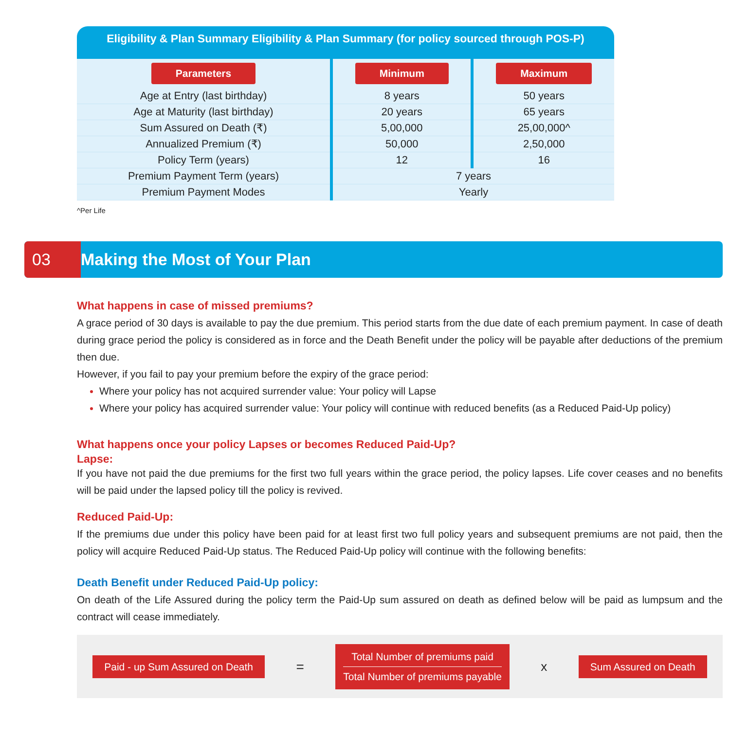Eligibility & Plan Summary Eligibility & Plan Summary (for policy sourced through POS-P)
| Parameters | Minimum | Maximum |
| --- | --- | --- |
| Age at Entry (last birthday) | 8 years | 50 years |
| Age at Maturity (last birthday) | 20 years | 65 years |
| Sum Assured on Death (₹) | 5,00,000 | 25,00,000^ |
| Annualized Premium (₹) | 50,000 | 2,50,000 |
| Policy Term (years) | 12 | 16 |
| Premium Payment Term (years) | 7 years | |
| Premium Payment Modes | Yearly | |
^Per Life
03
Making the Most of Your Plan
What happens in case of missed premiums?
A grace period of 30 days is available to pay the due premium. This period starts from the due date of each premium payment. In case of death during grace period the policy is considered as in force and the Death Benefit under the policy will be payable after deductions of the premium then due.
However, if you fail to pay your premium before the expiry of the grace period:
Where your policy has not acquired surrender value: Your policy will Lapse
Where your policy has acquired surrender value: Your policy will continue with reduced benefits (as a Reduced Paid-Up policy)
What happens once your policy Lapses or becomes Reduced Paid-Up?
Lapse:
If you have not paid the due premiums for the first two full years within the grace period, the policy lapses. Life cover ceases and no benefits will be paid under the lapsed policy till the policy is revived.
Reduced Paid-Up:
If the premiums due under this policy have been paid for at least first two full policy years and subsequent premiums are not paid, then the policy will acquire Reduced Paid-Up status. The Reduced Paid-Up policy will continue with the following benefits:
Death Benefit under Reduced Paid-Up policy:
On death of the Life Assured during the policy term the Paid-Up sum assured on death as defined below will be paid as lumpsum and the contract will cease immediately.
Paid - up Sum Assured on Death =
Total Number of premiums paid
Total Number of premiums payable
x Sum Assured on Death